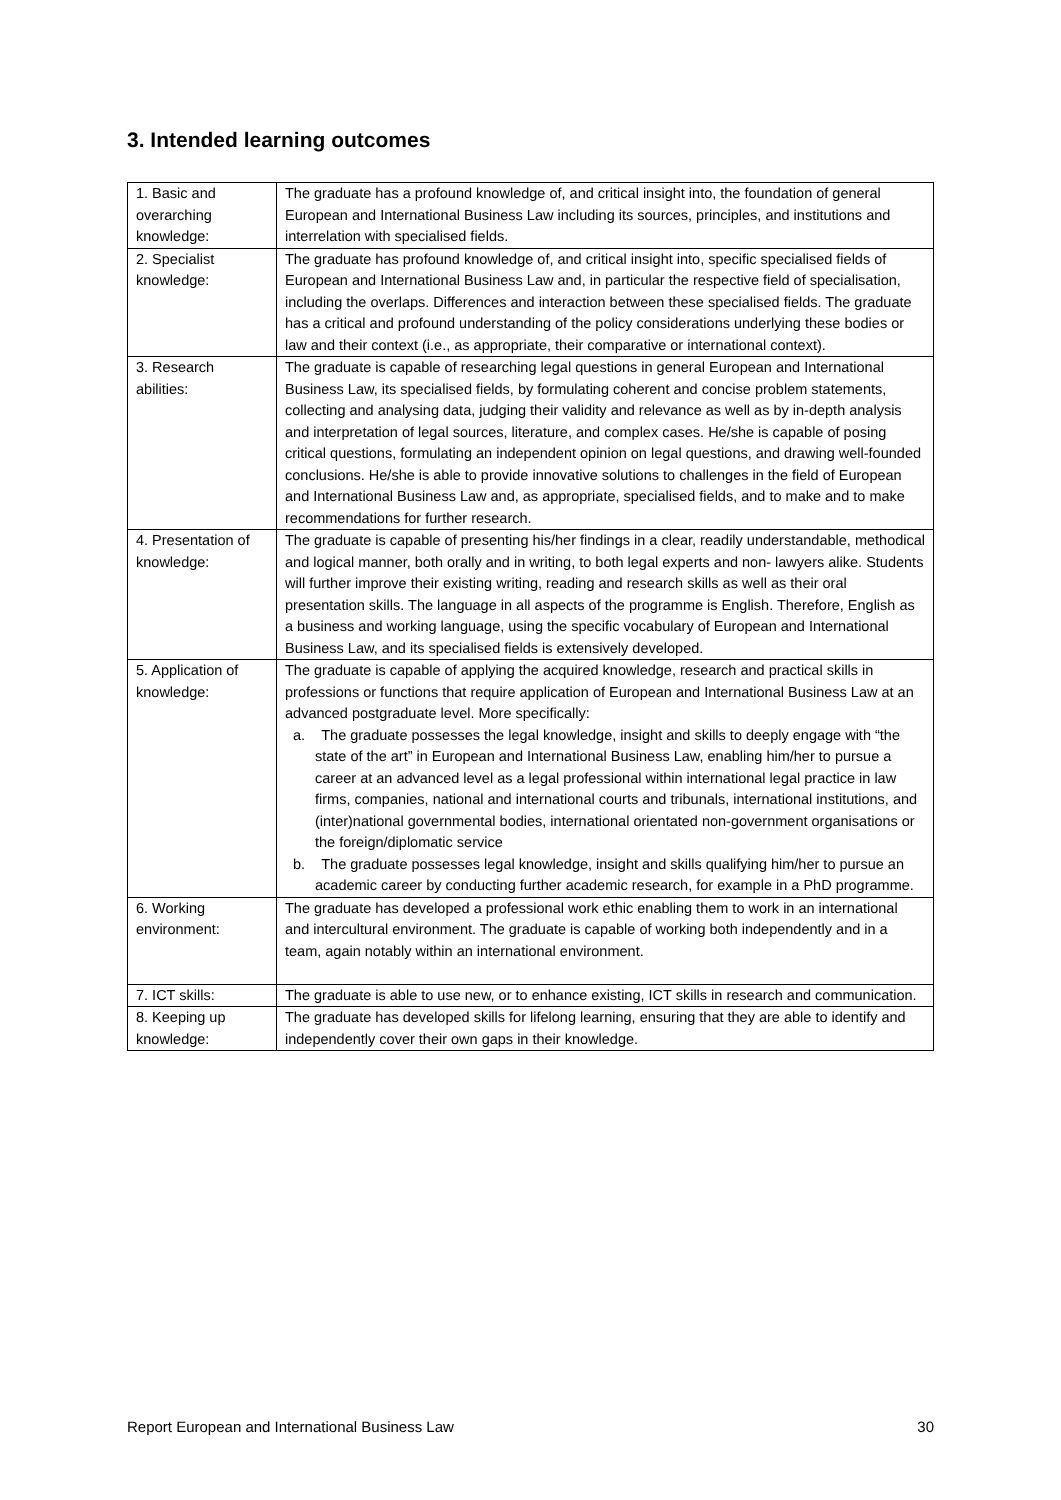3. Intended learning outcomes
| 1. Basic and overarching knowledge: | The graduate has a profound knowledge of, and critical insight into, the foundation of general European and International Business Law including its sources, principles, and institutions and interrelation with specialised fields. |
| 2. Specialist knowledge: | The graduate has profound knowledge of, and critical insight into, specific specialised fields of European and International Business Law and, in particular the respective field of specialisation, including the overlaps. Differences and interaction between these specialised fields. The graduate has a critical and profound understanding of the policy considerations underlying these bodies or law and their context (i.e., as appropriate, their comparative or international context). |
| 3. Research abilities: | The graduate is capable of researching legal questions in general European and International Business Law, its specialised fields, by formulating coherent and concise problem statements, collecting and analysing data, judging their validity and relevance as well as by in-depth analysis and interpretation of legal sources, literature, and complex cases. He/she is capable of posing critical questions, formulating an independent opinion on legal questions, and drawing well-founded conclusions. He/she is able to provide innovative solutions to challenges in the field of European and International Business Law and, as appropriate, specialised fields, and to make and to make recommendations for further research. |
| 4. Presentation of knowledge: | The graduate is capable of presenting his/her findings in a clear, readily understandable, methodical and logical manner, both orally and in writing, to both legal experts and non- lawyers alike. Students will further improve their existing writing, reading and research skills as well as their oral presentation skills. The language in all aspects of the programme is English. Therefore, English as a business and working language, using the specific vocabulary of European and International Business Law, and its specialised fields is extensively developed. |
| 5. Application of knowledge: | The graduate is capable of applying the acquired knowledge, research and practical skills in professions or functions that require application of European and International Business Law at an advanced postgraduate level. More specifically: a. The graduate possesses the legal knowledge, insight and skills to deeply engage with “the state of the art” in European and International Business Law, enabling him/her to pursue a career at an advanced level as a legal professional within international legal practice in law firms, companies, national and international courts and tribunals, international institutions, and (inter)national governmental bodies, international orientated non-government organisations or the foreign/diplomatic service b. The graduate possesses legal knowledge, insight and skills qualifying him/her to pursue an academic career by conducting further academic research, for example in a PhD programme. |
| 6. Working environment: | The graduate has developed a professional work ethic enabling them to work in an international and intercultural environment. The graduate is capable of working both independently and in a team, again notably within an international environment. |
| 7. ICT skills: | The graduate is able to use new, or to enhance existing, ICT skills in research and communication. |
| 8. Keeping up knowledge: | The graduate has developed skills for lifelong learning, ensuring that they are able to identify and independently cover their own gaps in their knowledge. |
Report European and International Business Law 30